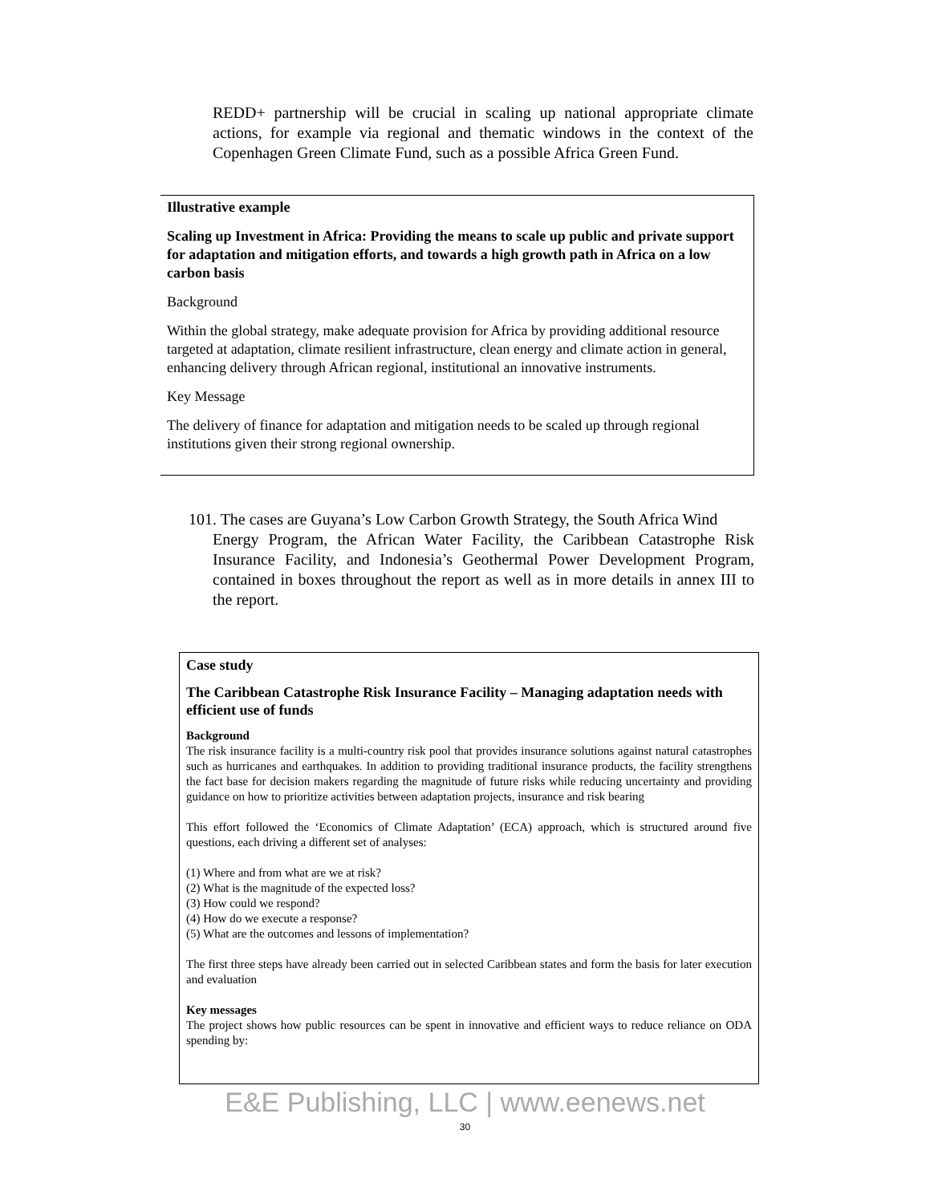REDD+ partnership will be crucial in scaling up national appropriate climate actions, for example via regional and thematic windows in the context of the Copenhagen Green Climate Fund, such as a possible Africa Green Fund.
Illustrative example
Scaling up Investment in Africa: Providing the means to scale up public and private support for adaptation and mitigation efforts, and towards a high growth path in Africa on a low carbon basis
Background
Within the global strategy, make adequate provision for Africa by providing additional resource targeted at adaptation, climate resilient infrastructure, clean energy and climate action in general, enhancing delivery through African regional, institutional an innovative instruments.
Key Message
The delivery of finance for adaptation and mitigation needs to be scaled up through regional institutions given their strong regional ownership.
101. The cases are Guyana’s Low Carbon Growth Strategy, the South Africa Wind
Energy Program, the African Water Facility, the Caribbean Catastrophe Risk Insurance Facility, and Indonesia’s Geothermal Power Development Program, contained in boxes throughout the report as well as in more details in annex III to the report.
Case study
The Caribbean Catastrophe Risk Insurance Facility – Managing adaptation needs with efficient use of funds
Background
The risk insurance facility is a multi-country risk pool that provides insurance solutions against natural catastrophes such as hurricanes and earthquakes. In addition to providing traditional insurance products, the facility strengthens the fact base for decision makers regarding the magnitude of future risks while reducing uncertainty and providing guidance on how to prioritize activities between adaptation projects, insurance and risk bearing
This effort followed the ‘Economics of Climate Adaptation’ (ECA) approach, which is structured around five questions, each driving a different set of analyses:
(1) Where and from what are we at risk?
(2) What is the magnitude of the expected loss?
(3) How could we respond?
(4) How do we execute a response?
(5) What are the outcomes and lessons of implementation?
The first three steps have already been carried out in selected Caribbean states and form the basis for later execution and evaluation
Key messages
The project shows how public resources can be spent in innovative and efficient ways to reduce reliance on ODA spending by:
E&E Publishing, LLC | www.eenews.net
30